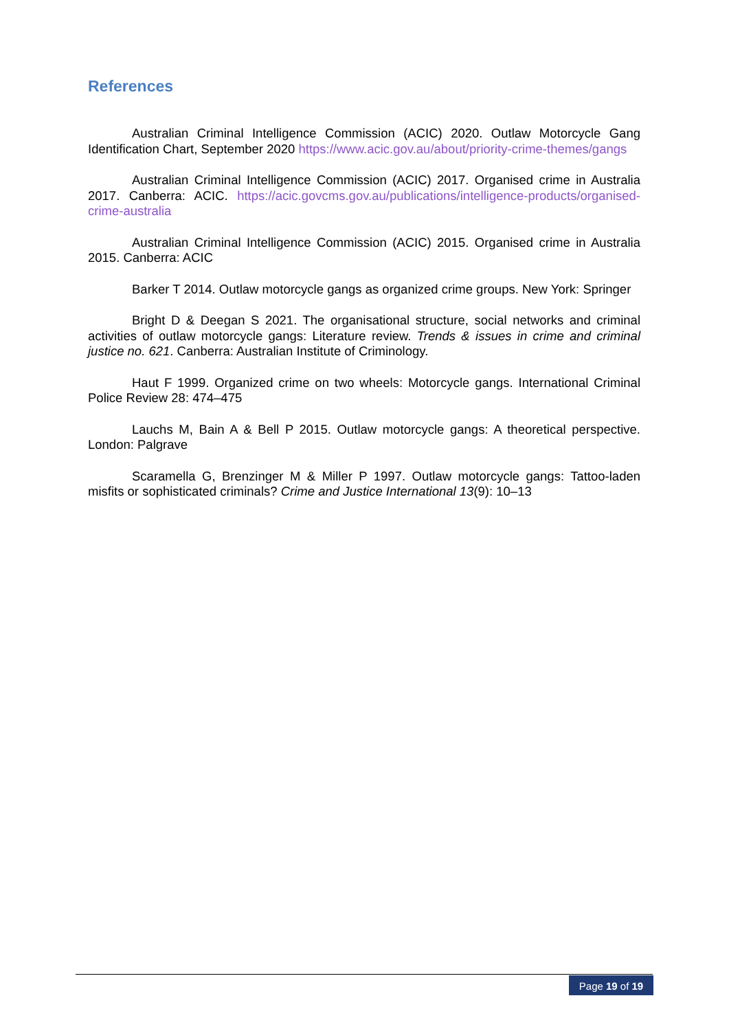References
Australian Criminal Intelligence Commission (ACIC) 2020. Outlaw Motorcycle Gang Identification Chart, September 2020 https://www.acic.gov.au/about/priority-crime-themes/gangs
Australian Criminal Intelligence Commission (ACIC) 2017. Organised crime in Australia 2017. Canberra: ACIC. https://acic.govcms.gov.au/publications/intelligence-products/organised-crime-australia
Australian Criminal Intelligence Commission (ACIC) 2015. Organised crime in Australia 2015. Canberra: ACIC
Barker T 2014. Outlaw motorcycle gangs as organized crime groups. New York: Springer
Bright D & Deegan S 2021. The organisational structure, social networks and criminal activities of outlaw motorcycle gangs: Literature review. Trends & issues in crime and criminal justice no. 621. Canberra: Australian Institute of Criminology.
Haut F 1999. Organized crime on two wheels: Motorcycle gangs. International Criminal Police Review 28: 474–475
Lauchs M, Bain A & Bell P 2015. Outlaw motorcycle gangs: A theoretical perspective. London: Palgrave
Scaramella G, Brenzinger M & Miller P 1997. Outlaw motorcycle gangs: Tattoo-laden misfits or sophisticated criminals? Crime and Justice International 13(9): 10–13
Page 19 of 19